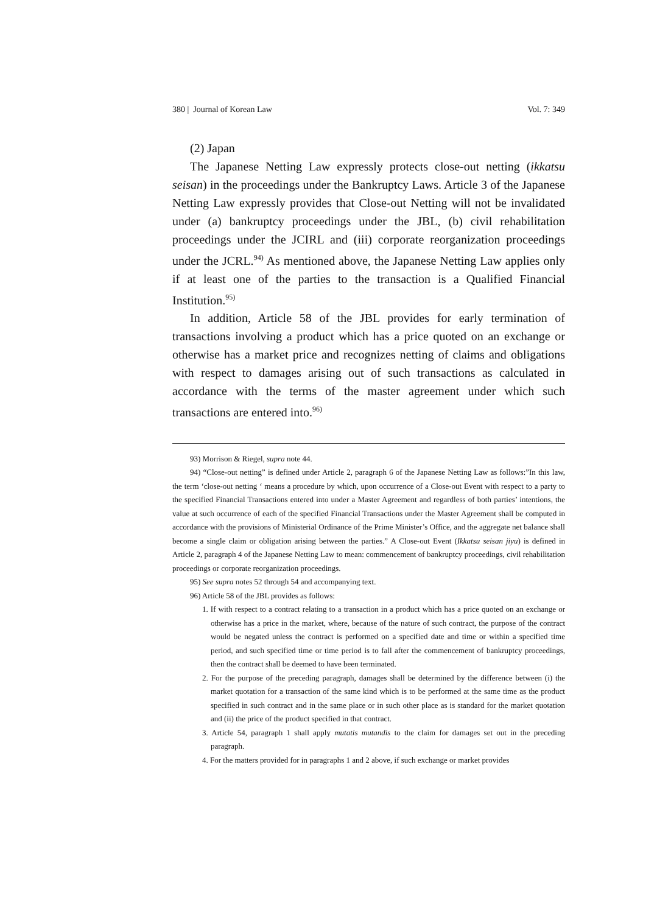380 | Journal of Korean Law Vol. 7: 349
(2) Japan
The Japanese Netting Law expressly protects close-out netting (ikkatsu seisan) in the proceedings under the Bankruptcy Laws. Article 3 of the Japanese Netting Law expressly provides that Close-out Netting will not be invalidated under (a) bankruptcy proceedings under the JBL, (b) civil rehabilitation proceedings under the JCIRL and (iii) corporate reorganization proceedings under the JCRL.<sup>94)</sup> As mentioned above, the Japanese Netting Law applies only if at least one of the parties to the transaction is a Qualified Financial Institution.<sup>95)</sup>
In addition, Article 58 of the JBL provides for early termination of transactions involving a product which has a price quoted on an exchange or otherwise has a market price and recognizes netting of claims and obligations with respect to damages arising out of such transactions as calculated in accordance with the terms of the master agreement under which such transactions are entered into.<sup>96)</sup>
93) Morrison & Riegel, supra note 44.
94) “Close-out netting” is defined under Article 2, paragraph 6 of the Japanese Netting Law as follows:”In this law, the term ‘close-out netting ‘ means a procedure by which, upon occurrence of a Close-out Event with respect to a party to the specified Financial Transactions entered into under a Master Agreement and regardless of both parties’ intentions, the value at such occurrence of each of the specified Financial Transactions under the Master Agreement shall be computed in accordance with the provisions of Ministerial Ordinance of the Prime Minister’s Office, and the aggregate net balance shall become a single claim or obligation arising between the parties.” A Close-out Event (Ikkatsu seisan jiyu) is defined in Article 2, paragraph 4 of the Japanese Netting Law to mean: commencement of bankruptcy proceedings, civil rehabilitation proceedings or corporate reorganization proceedings.
95) See supra notes 52 through 54 and accompanying text.
96) Article 58 of the JBL provides as follows:
1. If with respect to a contract relating to a transaction in a product which has a price quoted on an exchange or otherwise has a price in the market, where, because of the nature of such contract, the purpose of the contract would be negated unless the contract is performed on a specified date and time or within a specified time period, and such specified time or time period is to fall after the commencement of bankruptcy proceedings, then the contract shall be deemed to have been terminated.
2. For the purpose of the preceding paragraph, damages shall be determined by the difference between (i) the market quotation for a transaction of the same kind which is to be performed at the same time as the product specified in such contract and in the same place or in such other place as is standard for the market quotation and (ii) the price of the product specified in that contract.
3. Article 54, paragraph 1 shall apply mutatis mutandis to the claim for damages set out in the preceding paragraph.
4. For the matters provided for in paragraphs 1 and 2 above, if such exchange or market provides